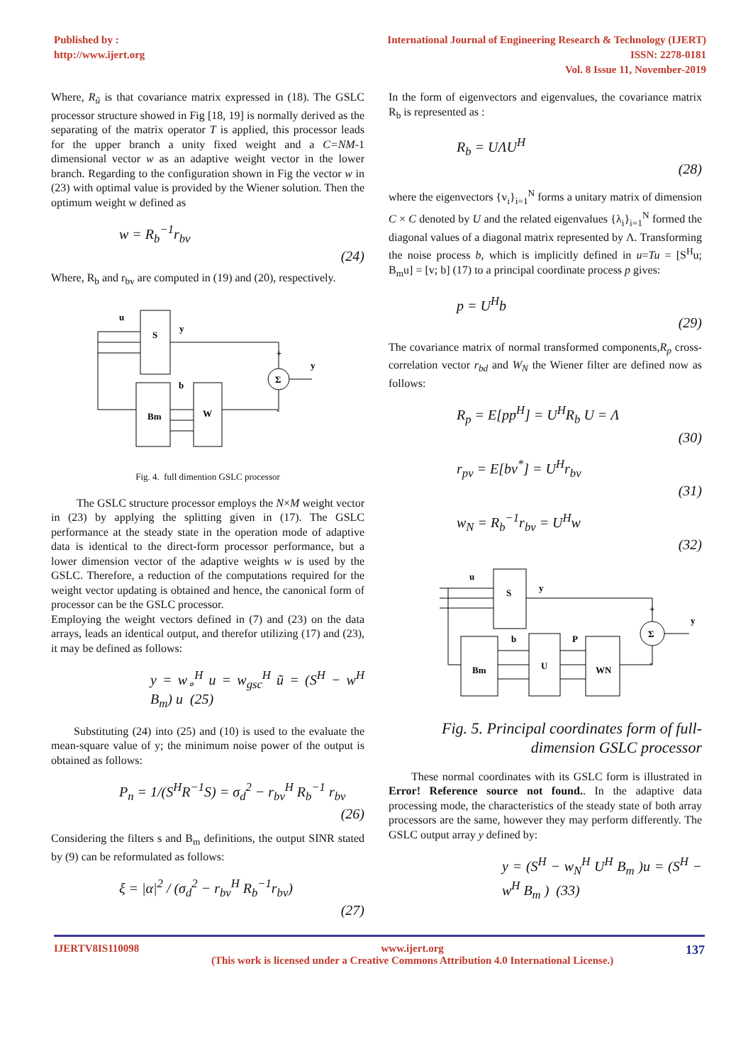Published by :
http://www.ijert.org
International Journal of Engineering Research & Technology (IJERT)
ISSN: 2278-0181
Vol. 8 Issue 11, November-2019
Where, R<sub>ũ</sub> is that covariance matrix expressed in (18). The GSLC processor structure showed in Fig [18, 19] is normally derived as the separating of the matrix operator T is applied, this processor leads for the upper branch a unity fixed weight and a C=NM-1 dimensional vector w as an adaptive weight vector in the lower branch. Regarding to the configuration shown in Fig the vector w in (23) with optimal value is provided by the Wiener solution. Then the optimum weight w defined as
w = R<sub>b</sub><sup>−1</sup>r<sub>bv</sub>
(24)
Where, R<sub>b</sub> and r<sub>bv</sub> are computed in (19) and (20), respectively.
u
S
y
Bm
b
W
Σ
+
-
y
Fig. 4. full dimention GSLC processor
The GSLC structure processor employs the N×M weight vector in (23) by applying the splitting given in (17). The GSLC performance at the steady state in the operation mode of adaptive data is identical to the direct-form processor performance, but a lower dimension vector of the adaptive weights w is used by the GSLC. Therefore, a reduction of the computations required for the weight vector updating is obtained and hence, the canonical form of processor can be the GSLC processor.
Employing the weight vectors defined in (7) and (23) on the data arrays, leads an identical output, and therefor utilizing (17) and (23), it may be defined as follows:
y = w<sub>∘</sub><sup>H</sup> u = w<sub>gsc</sub><sup>H</sup> ũ = (S<sup>H</sup> − w<sup>H</sup> B<sub>m</sub>) u (25)
Substituting (24) into (25) and (10) is used to the evaluate the mean-square value of y; the minimum noise power of the output is obtained as follows:
P<sub>n</sub> = 1/(S<sup>H</sup>R<sup>−1</sup>S) = σ<sub>d</sub><sup>2</sup> − r<sub>bv</sub><sup>H</sup> R<sub>b</sub><sup>−1</sup> r<sub>bv</sub>
(26)
Considering the filters s and B<sub>m</sub> definitions, the output SINR stated by (9) can be reformulated as follows:
ξ = |α|<sup>2</sup> / (σ<sub>d</sub><sup>2</sup> − r<sub>bv</sub><sup>H</sup> R<sub>b</sub><sup>−1</sup>r<sub>bv</sub>)
(27)
In the form of eigenvectors and eigenvalues, the covariance matrix R<sub>b</sub> is represented as :
R<sub>b</sub> = UΛU<sup>H</sup>
(28)
where the eigenvectors {v<sub>i</sub>}<sub>i=1</sub><sup>N</sup> forms a unitary matrix of dimension C × C denoted by U and the related eigenvalues {λ<sub>i</sub>}<sub>i=1</sub><sup>N</sup> formed the diagonal values of a diagonal matrix represented by Λ. Transforming the noise process b, which is implicitly defined in u=Tu = [S<sup>H</sup>u; B<sub>m</sub>u] = [v; b] (17) to a principal coordinate process p gives:
p = U<sup>H</sup>b
(29)
The covariance matrix of normal transformed components,R<sub>p</sub> cross-correlation vector r<sub>bd</sub> and W<sub>N</sub> the Wiener filter are defined now as follows:
R<sub>p</sub> = E[pp<sup>H</sup>] = U<sup>H</sup>R<sub>b</sub> U = Λ
(30)
r<sub>pv</sub> = E[bv<sup>*</sup>] = U<sup>H</sup>r<sub>bv</sub>
(31)
w<sub>N</sub> = R<sub>b</sub><sup>−1</sup>r<sub>bv</sub> = U<sup>H</sup>w
(32)
u
S
y
Bm
b
U
P
WN
Σ
+
-
y
Fig. 5. Principal coordinates form of full-dimension GSLC processor
These normal coordinates with its GSLC form is illustrated in Error! Reference source not found.. In the adaptive data processing mode, the characteristics of the steady state of both array processors are the same, however they may perform differently. The GSLC output array y defined by:
y = (S<sup>H</sup> − w<sub>N</sub><sup>H</sup> U<sup>H</sup> B<sub>m</sub> )u = (S<sup>H</sup> − w<sup>H</sup> B<sub>m</sub> ) (33)
IJERTV8IS110098 www.ijert.org
(This work is licensed under a Creative Commons Attribution 4.0 International License.)
137